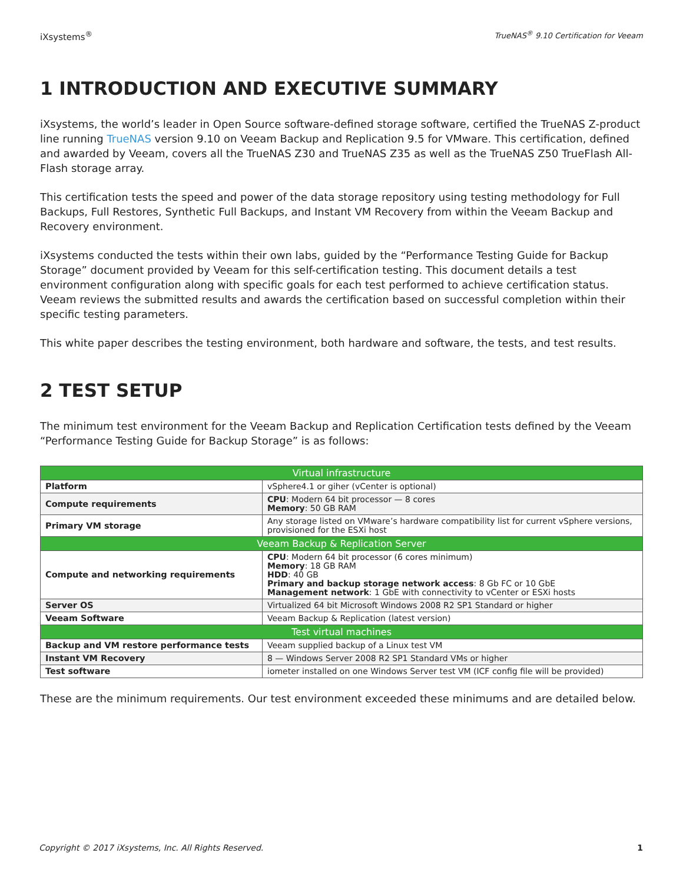iXsystems<sup>®</sup> TrueNAS<sup>®</sup> 9.10 Certification for Veeam
1 INTRODUCTION AND EXECUTIVE SUMMARY
iXsystems, the world’s leader in Open Source software-defined storage software, certified the TrueNAS Z-product line running TrueNAS version 9.10 on Veeam Backup and Replication 9.5 for VMware. This certification, defined and awarded by Veeam, covers all the TrueNAS Z30 and TrueNAS Z35 as well as the TrueNAS Z50 TrueFlash All-Flash storage array.
This certification tests the speed and power of the data storage repository using testing methodology for Full Backups, Full Restores, Synthetic Full Backups, and Instant VM Recovery from within the Veeam Backup and Recovery environment.
iXsystems conducted the tests within their own labs, guided by the “Performance Testing Guide for Backup Storage” document provided by Veeam for this self-certification testing. This document details a test environment configuration along with specific goals for each test performed to achieve certification status. Veeam reviews the submitted results and awards the certification based on successful completion within their specific testing parameters.
This white paper describes the testing environment, both hardware and software, the tests, and test results.
2 TEST SETUP
The minimum test environment for the Veeam Backup and Replication Certification tests defined by the Veeam “Performance Testing Guide for Backup Storage” is as follows:
| Virtual infrastructure | |
| --- | --- |
| Platform | vSphere4.1 or giher (vCenter is optional) |
| Compute requirements | CPU : Modern 64 bit processor — 8 cores Memory : 50 GB RAM |
| Primary VM storage | Any storage listed on VMware’s hardware compatibility list for current vSphere versions, provisioned for the ESXi host |
| Veeam Backup & Replication Server | |
| Compute and networking requirements | CPU : Modern 64 bit processor (6 cores minimum) Memory : 18 GB RAM HDD : 40 GB Primary and backup storage network access : 8 Gb FC or 10 GbE Management network : 1 GbE with connectivity to vCenter or ESXi hosts |
| Server OS | Virtualized 64 bit Microsoft Windows 2008 R2 SP1 Standard or higher |
| Veeam Software | Veeam Backup & Replication (latest version) |
| Test virtual machines | |
| Backup and VM restore performance tests | Veeam supplied backup of a Linux test VM |
| Instant VM Recovery | 8 — Windows Server 2008 R2 SP1 Standard VMs or higher |
| Test software | iometer installed on one Windows Server test VM (ICF config file will be provided) |
These are the minimum requirements. Our test environment exceeded these minimums and are detailed below.
Copyright © 2017 iXsystems, Inc. All Rights Reserved. 1